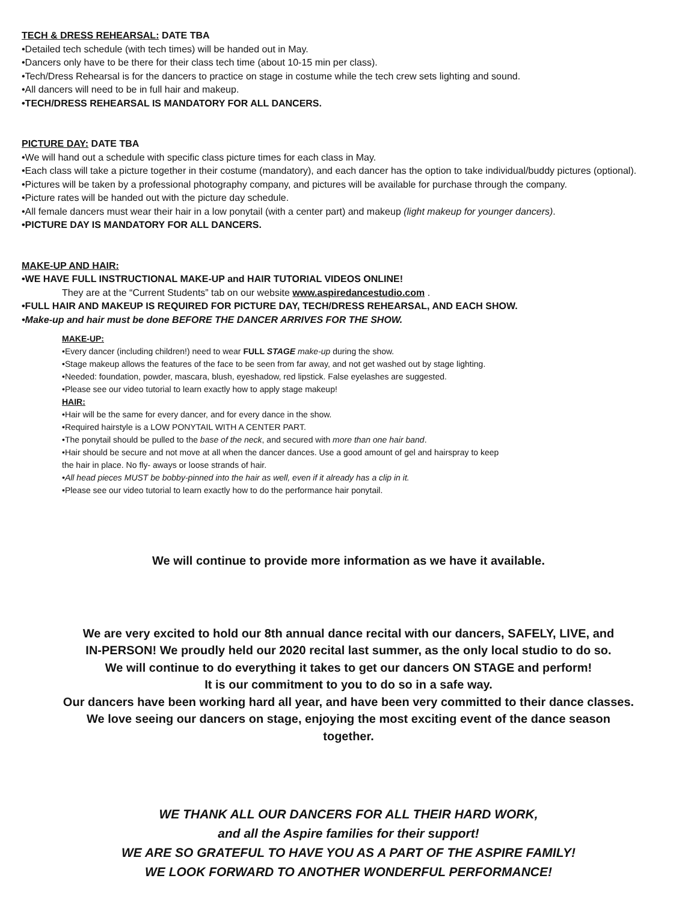TECH & DRESS REHEARSAL: DATE TBA
•Detailed tech schedule (with tech times) will be handed out in May.
•Dancers only have to be there for their class tech time (about 10-15 min per class).
•Tech/Dress Rehearsal is for the dancers to practice on stage in costume while the tech crew sets lighting and sound.
•All dancers will need to be in full hair and makeup.
•TECH/DRESS REHEARSAL IS MANDATORY FOR ALL DANCERS.
PICTURE DAY: DATE TBA
•We will hand out a schedule with specific class picture times for each class in May.
•Each class will take a picture together in their costume (mandatory), and each dancer has the option to take individual/buddy pictures (optional).
•Pictures will be taken by a professional photography company, and pictures will be available for purchase through the company.
•Picture rates will be handed out with the picture day schedule.
•All female dancers must wear their hair in a low ponytail (with a center part) and makeup (light makeup for younger dancers).
•PICTURE DAY IS MANDATORY FOR ALL DANCERS.
MAKE-UP AND HAIR:
•WE HAVE FULL INSTRUCTIONAL MAKE-UP and HAIR TUTORIAL VIDEOS ONLINE!
They are at the “Current Students” tab on our website www.aspiredancestudio.com .
•FULL HAIR AND MAKEUP IS REQUIRED FOR PICTURE DAY, TECH/DRESS REHEARSAL, AND EACH SHOW.
•Make-up and hair must be done BEFORE THE DANCER ARRIVES FOR THE SHOW.
MAKE-UP:
•Every dancer (including children!) need to wear FULL STAGE make-up during the show.
•Stage makeup allows the features of the face to be seen from far away, and not get washed out by stage lighting.
•Needed: foundation, powder, mascara, blush, eyeshadow, red lipstick. False eyelashes are suggested.
•Please see our video tutorial to learn exactly how to apply stage makeup!
HAIR:
•Hair will be the same for every dancer, and for every dance in the show.
•Required hairstyle is a LOW PONYTAIL WITH A CENTER PART.
•The ponytail should be pulled to the base of the neck, and secured with more than one hair band.
•Hair should be secure and not move at all when the dancer dances. Use a good amount of gel and hairspray to keep
the hair in place. No fly- aways or loose strands of hair.
•All head pieces MUST be bobby-pinned into the hair as well, even if it already has a clip in it.
•Please see our video tutorial to learn exactly how to do the performance hair ponytail.
We will continue to provide more information as we have it available.
We are very excited to hold our 8th annual dance recital with our dancers, SAFELY, LIVE, and
IN-PERSON! We proudly held our 2020 recital last summer, as the only local studio to do so.
We will continue to do everything it takes to get our dancers ON STAGE and perform!
It is our commitment to you to do so in a safe way.
Our dancers have been working hard all year, and have been very committed to their dance classes.
We love seeing our dancers on stage, enjoying the most exciting event of the dance season
together.
WE THANK ALL OUR DANCERS FOR ALL THEIR HARD WORK,
and all the Aspire families for their support!
WE ARE SO GRATEFUL TO HAVE YOU AS A PART OF THE ASPIRE FAMILY!
WE LOOK FORWARD TO ANOTHER WONDERFUL PERFORMANCE!